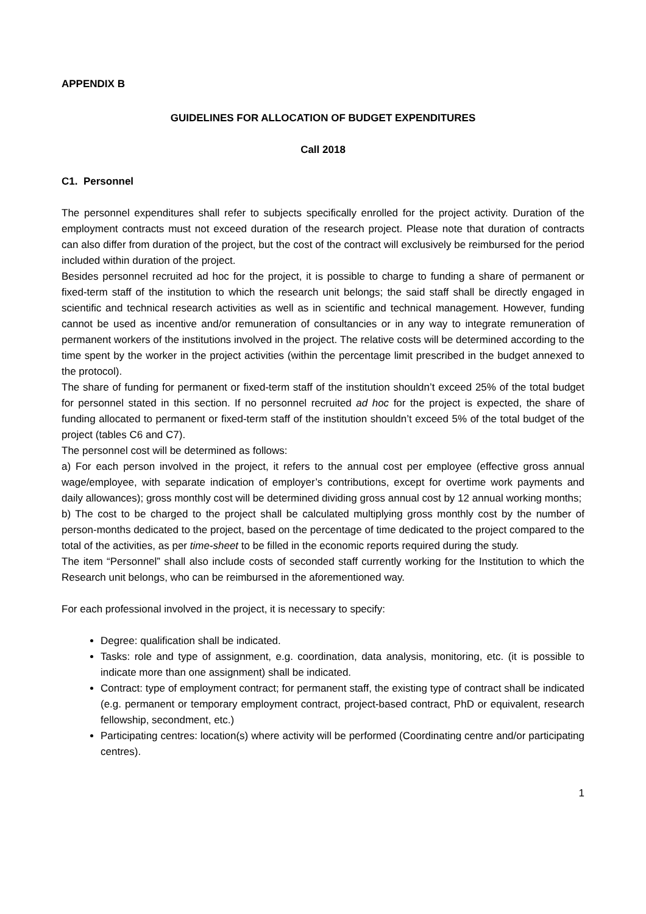APPENDIX B
GUIDELINES FOR ALLOCATION OF BUDGET EXPENDITURES
Call 2018
C1. Personnel
The personnel expenditures shall refer to subjects specifically enrolled for the project activity. Duration of the employment contracts must not exceed duration of the research project. Please note that duration of contracts can also differ from duration of the project, but the cost of the contract will exclusively be reimbursed for the period included within duration of the project.
Besides personnel recruited ad hoc for the project, it is possible to charge to funding a share of permanent or fixed-term staff of the institution to which the research unit belongs; the said staff shall be directly engaged in scientific and technical research activities as well as in scientific and technical management. However, funding cannot be used as incentive and/or remuneration of consultancies or in any way to integrate remuneration of permanent workers of the institutions involved in the project. The relative costs will be determined according to the time spent by the worker in the project activities (within the percentage limit prescribed in the budget annexed to the protocol).
The share of funding for permanent or fixed-term staff of the institution shouldn’t exceed 25% of the total budget for personnel stated in this section. If no personnel recruited ad hoc for the project is expected, the share of funding allocated to permanent or fixed-term staff of the institution shouldn’t exceed 5% of the total budget of the project (tables C6 and C7).
The personnel cost will be determined as follows:
a) For each person involved in the project, it refers to the annual cost per employee (effective gross annual wage/employee, with separate indication of employer’s contributions, except for overtime work payments and daily allowances); gross monthly cost will be determined dividing gross annual cost by 12 annual working months;
b) The cost to be charged to the project shall be calculated multiplying gross monthly cost by the number of person-months dedicated to the project, based on the percentage of time dedicated to the project compared to the total of the activities, as per time-sheet to be filled in the economic reports required during the study.
The item “Personnel” shall also include costs of seconded staff currently working for the Institution to which the Research unit belongs, who can be reimbursed in the aforementioned way.
For each professional involved in the project, it is necessary to specify:
Degree: qualification shall be indicated.
Tasks: role and type of assignment, e.g. coordination, data analysis, monitoring, etc. (it is possible to indicate more than one assignment) shall be indicated.
Contract: type of employment contract; for permanent staff, the existing type of contract shall be indicated (e.g. permanent or temporary employment contract, project-based contract, PhD or equivalent, research fellowship, secondment, etc.)
Participating centres: location(s) where activity will be performed (Coordinating centre and/or participating centres).
1